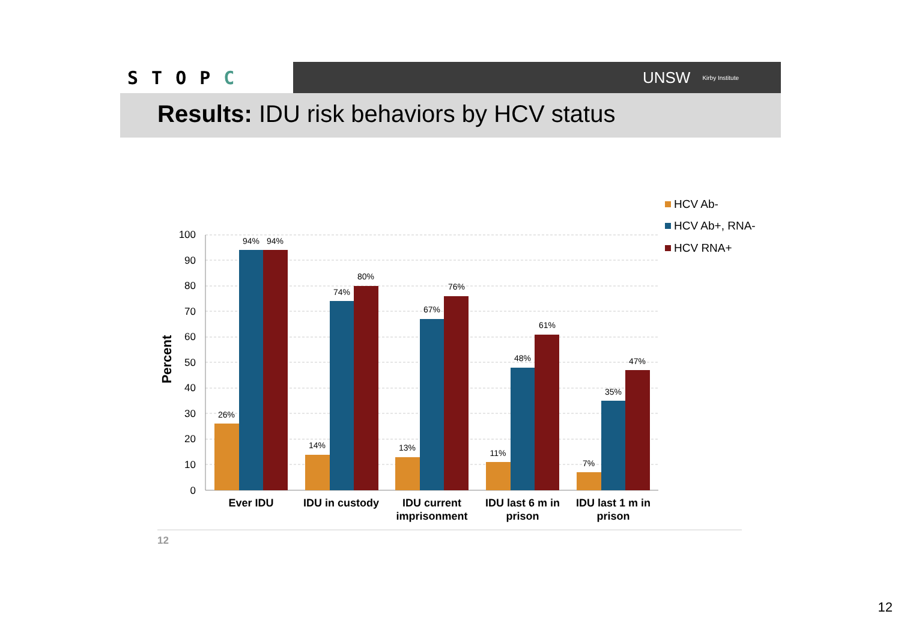STOPC
UNSW Kirby Institute
Results: IDU risk behaviors by HCV status
100
90
80
70
60
50
40
30
20
10
0
Percent
26%
94%
94%
14%
74%
80%
13%
67%
76%
11%
48%
61%
7%
35%
47%
Ever IDU
IDU in custody
IDU current
imprisonment
IDU last 6 m in
prison
IDU last 1 m in
prison
HCV Ab-
HCV Ab+, RNA-
HCV RNA+
12
12